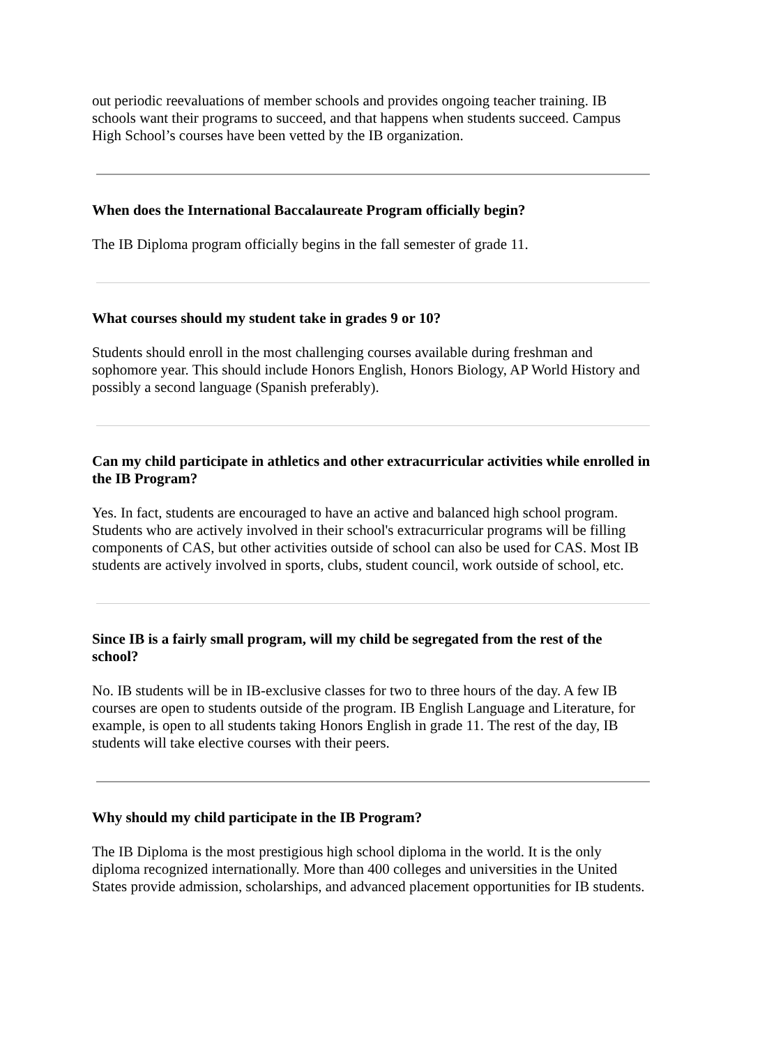out periodic reevaluations of member schools and provides ongoing teacher training. IB schools want their programs to succeed, and that happens when students succeed. Campus High School’s courses have been vetted by the IB organization.
When does the International Baccalaureate Program officially begin?
The IB Diploma program officially begins in the fall semester of grade 11.
What courses should my student take in grades 9 or 10?
Students should enroll in the most challenging courses available during freshman and sophomore year. This should include Honors English, Honors Biology, AP World History and possibly a second language (Spanish preferably).
Can my child participate in athletics and other extracurricular activities while enrolled in the IB Program?
Yes. In fact, students are encouraged to have an active and balanced high school program. Students who are actively involved in their school's extracurricular programs will be filling components of CAS, but other activities outside of school can also be used for CAS. Most IB students are actively involved in sports, clubs, student council, work outside of school, etc.
Since IB is a fairly small program, will my child be segregated from the rest of the school?
No. IB students will be in IB-exclusive classes for two to three hours of the day. A few IB courses are open to students outside of the program. IB English Language and Literature, for example, is open to all students taking Honors English in grade 11. The rest of the day, IB students will take elective courses with their peers.
Why should my child participate in the IB Program?
The IB Diploma is the most prestigious high school diploma in the world. It is the only diploma recognized internationally. More than 400 colleges and universities in the United States provide admission, scholarships, and advanced placement opportunities for IB students.